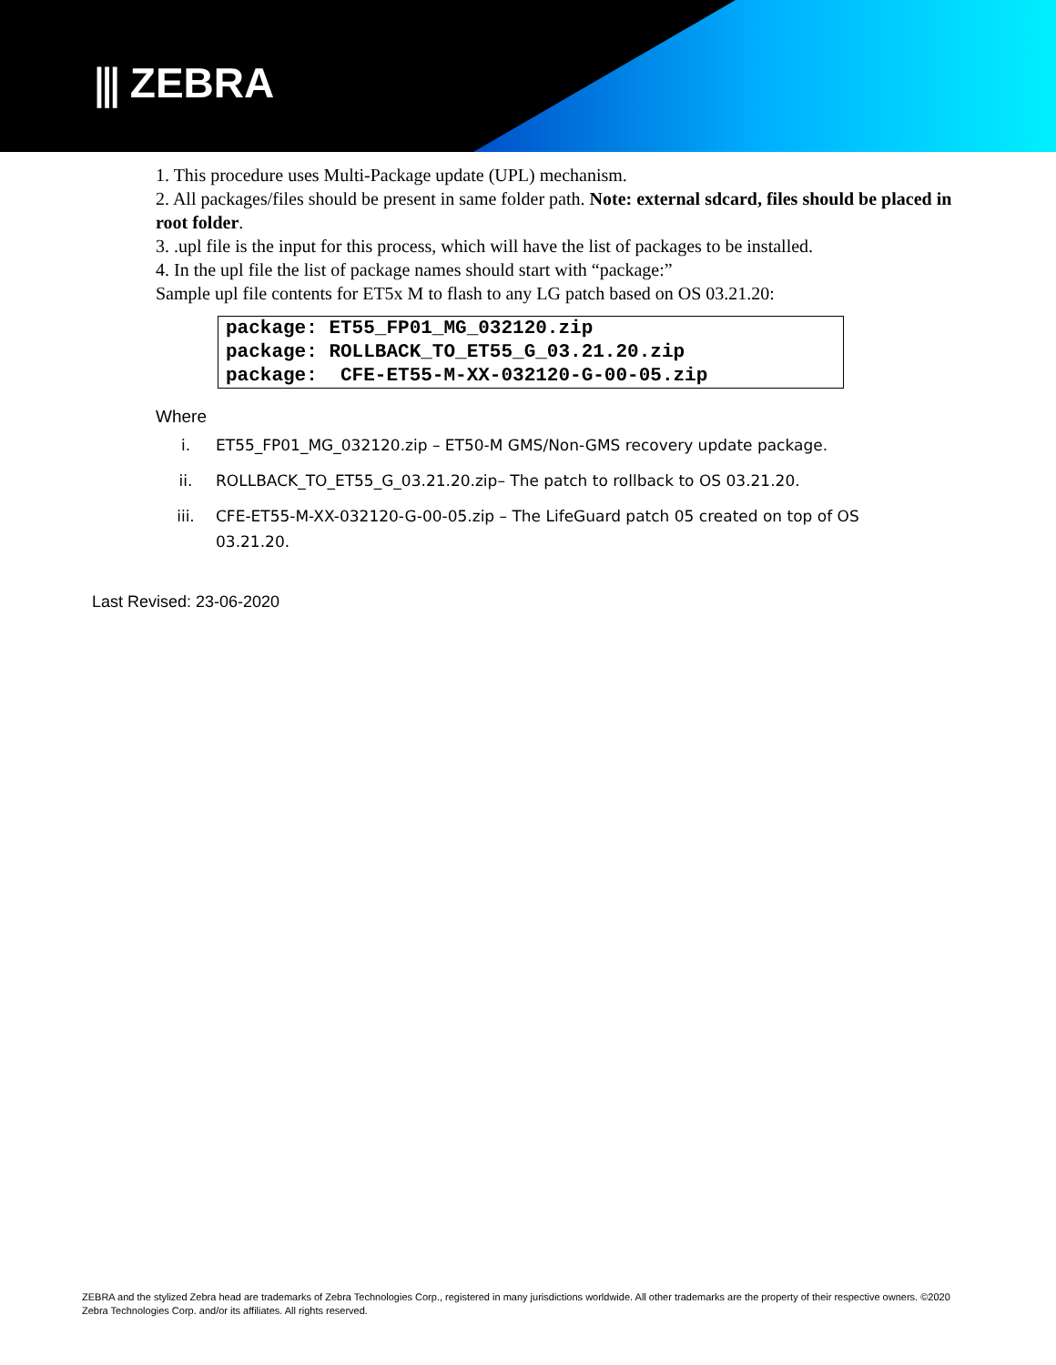⫼ ZEBRA
1. This procedure uses Multi-Package update (UPL) mechanism.
2. All packages/files should be present in same folder path. Note: external sdcard, files should be placed in root folder.
3. .upl file is the input for this process, which will have the list of packages to be installed.
4. In the upl file the list of package names should start with “package:”
Sample upl file contents for ET5x M to flash to any LG patch based on OS 03.21.20:
package: ET55_FP01_MG_032120.zip
package: ROLLBACK_TO_ET55_G_03.21.20.zip
package: CFE-ET55-M-XX-032120-G-00-05.zip
Where
i. ET55_FP01_MG_032120.zip – ET50-M GMS/Non-GMS recovery update package.
ii. ROLLBACK_TO_ET55_G_03.21.20.zip– The patch to rollback to OS 03.21.20.
iii. CFE-ET55-M-XX-032120-G-00-05.zip – The LifeGuard patch 05 created on top of OS 03.21.20.
Last Revised: 23-06-2020
ZEBRA and the stylized Zebra head are trademarks of Zebra Technologies Corp., registered in many jurisdictions worldwide. All other trademarks are the property of their respective owners. ©2020 Zebra Technologies Corp. and/or its affiliates. All rights reserved.